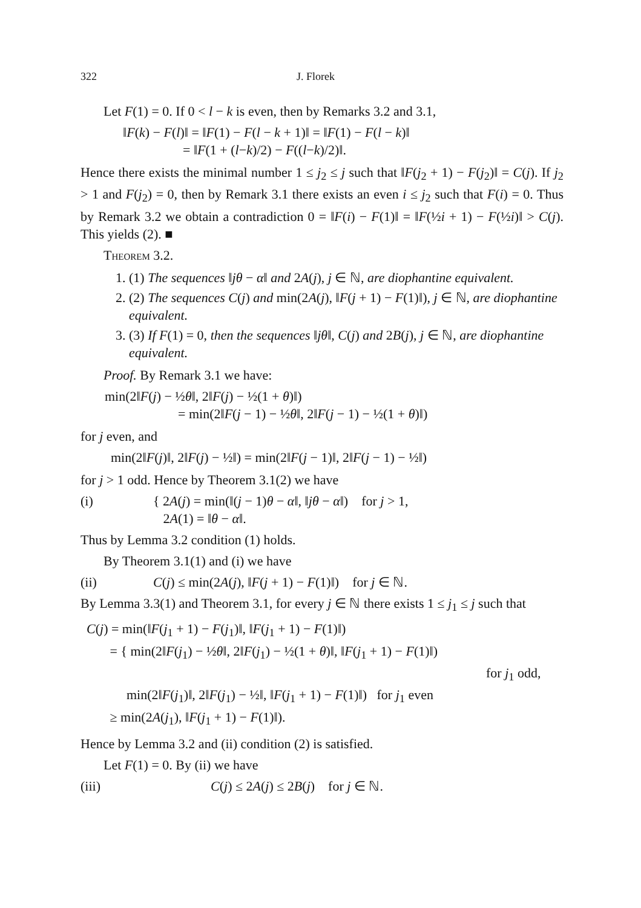322 J. Florek
Let F(1) = 0. If 0 < l − k is even, then by Remarks 3.2 and 3.1,
‖F(k) − F(l)‖ = ‖F(1) − F(l − k + 1)‖ = ‖F(1) − F(l − k)‖
= ‖F(1 + (l−k)/2) − F((l−k)/2)‖.
Hence there exists the minimal number 1 ≤ j<sub>2</sub> ≤ j such that ‖F(j<sub>2</sub> + 1) − F(j<sub>2</sub>)‖ = C(j). If j<sub>2</sub> > 1 and F(j<sub>2</sub>) = 0, then by Remark 3.1 there exists an even i ≤ j<sub>2</sub> such that F(i) = 0. Thus by Remark 3.2 we obtain a contradiction 0 = ‖F(i) − F(1)‖ = ‖F(½i + 1) − F(½i)‖ > C(j). This yields (2). ■
Theorem 3.2.
1. (1) The sequences ‖jθ − α‖ and 2A(j), j ∈ ℕ, are diophantine equivalent.
2. (2) The sequences C(j) and min(2A(j), ‖F(j + 1) − F(1)‖), j ∈ ℕ, are diophantine equivalent.
3. (3) If F(1) = 0, then the sequences ‖jθ‖, C(j) and 2B(j), j ∈ ℕ, are diophantine equivalent.
Proof. By Remark 3.1 we have:
min(2‖F(j) − ½θ‖, 2‖F(j) − ½(1 + θ)‖)
= min(2‖F(j − 1) − ½θ‖, 2‖F(j − 1) − ½(1 + θ)‖)
for j even, and
min(2‖F(j)‖, 2‖F(j) − ½‖) = min(2‖F(j − 1)‖, 2‖F(j − 1) − ½‖)
for j > 1 odd. Hence by Theorem 3.1(2) we have
(i) { 2A(j) = min(‖(j − 1)θ − α‖, ‖jθ − α‖) for j > 1,
2A(1) = ‖θ − α‖.
Thus by Lemma 3.2 condition (1) holds.
By Theorem 3.1(1) and (i) we have
(ii) C(j) ≤ min(2A(j), ‖F(j + 1) − F(1)‖) for j ∈ ℕ.
By Lemma 3.3(1) and Theorem 3.1, for every j ∈ ℕ there exists 1 ≤ j<sub>1</sub> ≤ j such that
C(j) = min(‖F(j<sub>1</sub> + 1) − F(j<sub>1</sub>)‖, ‖F(j<sub>1</sub> + 1) − F(1)‖)
= { min(2‖F(j<sub>1</sub>) − ½θ‖, 2‖F(j<sub>1</sub>) − ½(1 + θ)‖, ‖F(j<sub>1</sub> + 1) − F(1)‖)
for j<sub>1</sub> odd,
min(2‖F(j<sub>1</sub>)‖, 2‖F(j<sub>1</sub>) − ½‖, ‖F(j<sub>1</sub> + 1) − F(1)‖) for j<sub>1</sub> even
≥ min(2A(j<sub>1</sub>), ‖F(j<sub>1</sub> + 1) − F(1)‖).
Hence by Lemma 3.2 and (ii) condition (2) is satisfied.
Let F(1) = 0. By (ii) we have
(iii) C(j) ≤ 2A(j) ≤ 2B(j) for j ∈ ℕ.